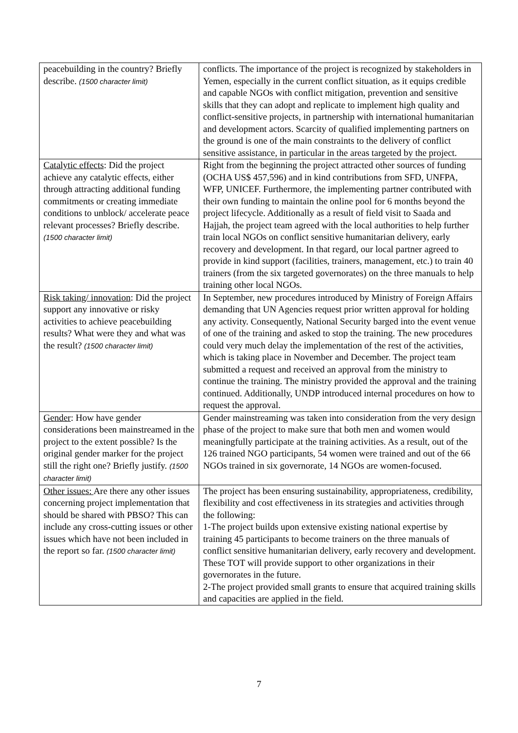| peacebuilding in the country? Briefly describe. (1500 character limit) | conflicts. The importance of the project is recognized by stakeholders in Yemen, especially in the current conflict situation, as it equips credible and capable NGOs with conflict mitigation, prevention and sensitive skills that they can adopt and replicate to implement high quality and conflict-sensitive projects, in partnership with international humanitarian and development actors. Scarcity of qualified implementing partners on the ground is one of the main constraints to the delivery of conflict sensitive assistance, in particular in the areas targeted by the project. |
| Catalytic effects : Did the project achieve any catalytic effects, either through attracting additional funding commitments or creating immediate conditions to unblock/ accelerate peace relevant processes? Briefly describe. (1500 character limit) | Right from the beginning the project attracted other sources of funding (OCHA US$ 457,596) and in kind contributions from SFD, UNFPA, WFP, UNICEF. Furthermore, the implementing partner contributed with their own funding to maintain the online pool for 6 months beyond the project lifecycle. Additionally as a result of field visit to Saada and Hajjah, the project team agreed with the local authorities to help further train local NGOs on conflict sensitive humanitarian delivery, early recovery and development. In that regard, our local partner agreed to provide in kind support (facilities, trainers, management, etc.) to train 40 trainers (from the six targeted governorates) on the three manuals to help training other local NGOs. |
| Risk taking/ innovation : Did the project support any innovative or risky activities to achieve peacebuilding results? What were they and what was the result? (1500 character limit) | In September, new procedures introduced by Ministry of Foreign Affairs demanding that UN Agencies request prior written approval for holding any activity. Consequently, National Security barged into the event venue of one of the training and asked to stop the training. The new procedures could very much delay the implementation of the rest of the activities, which is taking place in November and December. The project team submitted a request and received an approval from the ministry to continue the training. The ministry provided the approval and the training continued. Additionally, UNDP introduced internal procedures on how to request the approval. |
| Gender : How have gender considerations been mainstreamed in the project to the extent possible? Is the original gender marker for the project still the right one? Briefly justify. (1500 character limit) | Gender mainstreaming was taken into consideration from the very design phase of the project to make sure that both men and women would meaningfully participate at the training activities. As a result, out of the 126 trained NGO participants, 54 women were trained and out of the 66 NGOs trained in six governorate, 14 NGOs are women-focused. |
| Other issues: Are there any other issues concerning project implementation that should be shared with PBSO? This can include any cross-cutting issues or other issues which have not been included in the report so far. (1500 character limit) | The project has been ensuring sustainability, appropriateness, credibility, flexibility and cost effectiveness in its strategies and activities through the following: 1-The project builds upon extensive existing national expertise by training 45 participants to become trainers on the three manuals of conflict sensitive humanitarian delivery, early recovery and development. These TOT will provide support to other organizations in their governorates in the future. 2-The project provided small grants to ensure that acquired training skills and capacities are applied in the field. |
7